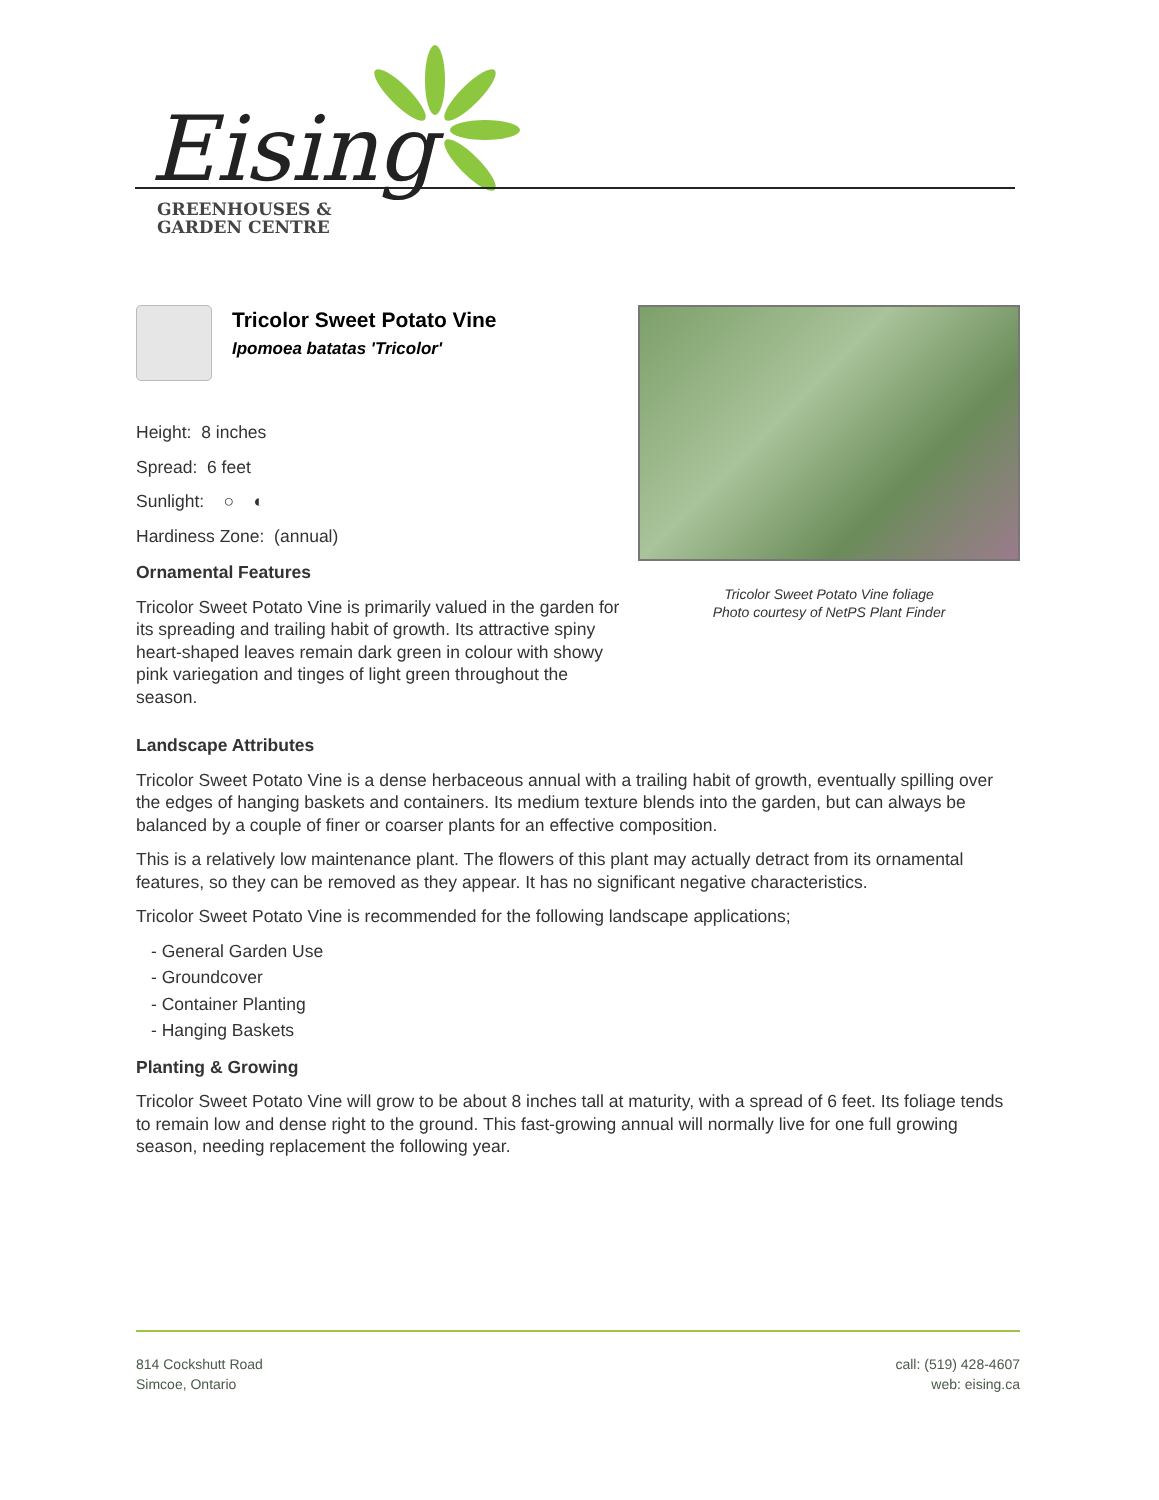Eising
GREENHOUSES &
GARDEN CENTRE
Tricolor Sweet Potato Vine
Ipomoea batatas 'Tricolor'
Height: 8 inches
Spread: 6 feet
Sunlight: ○ ◐
Hardiness Zone: (annual)
Ornamental Features
Tricolor Sweet Potato Vine is primarily valued in the garden for its spreading and trailing habit of growth. Its attractive spiny heart-shaped leaves remain dark green in colour with showy pink variegation and tinges of light green throughout the season.
Tricolor Sweet Potato Vine foliage
Photo courtesy of NetPS Plant Finder
Landscape Attributes
Tricolor Sweet Potato Vine is a dense herbaceous annual with a trailing habit of growth, eventually spilling over the edges of hanging baskets and containers. Its medium texture blends into the garden, but can always be balanced by a couple of finer or coarser plants for an effective composition.
This is a relatively low maintenance plant. The flowers of this plant may actually detract from its ornamental features, so they can be removed as they appear. It has no significant negative characteristics.
Tricolor Sweet Potato Vine is recommended for the following landscape applications;
- General Garden Use
- Groundcover
- Container Planting
- Hanging Baskets
Planting & Growing
Tricolor Sweet Potato Vine will grow to be about 8 inches tall at maturity, with a spread of 6 feet. Its foliage tends to remain low and dense right to the ground. This fast-growing annual will normally live for one full growing season, needing replacement the following year.
814 Cockshutt Road
Simcoe, Ontario
call: (519) 428-4607
web: eising.ca